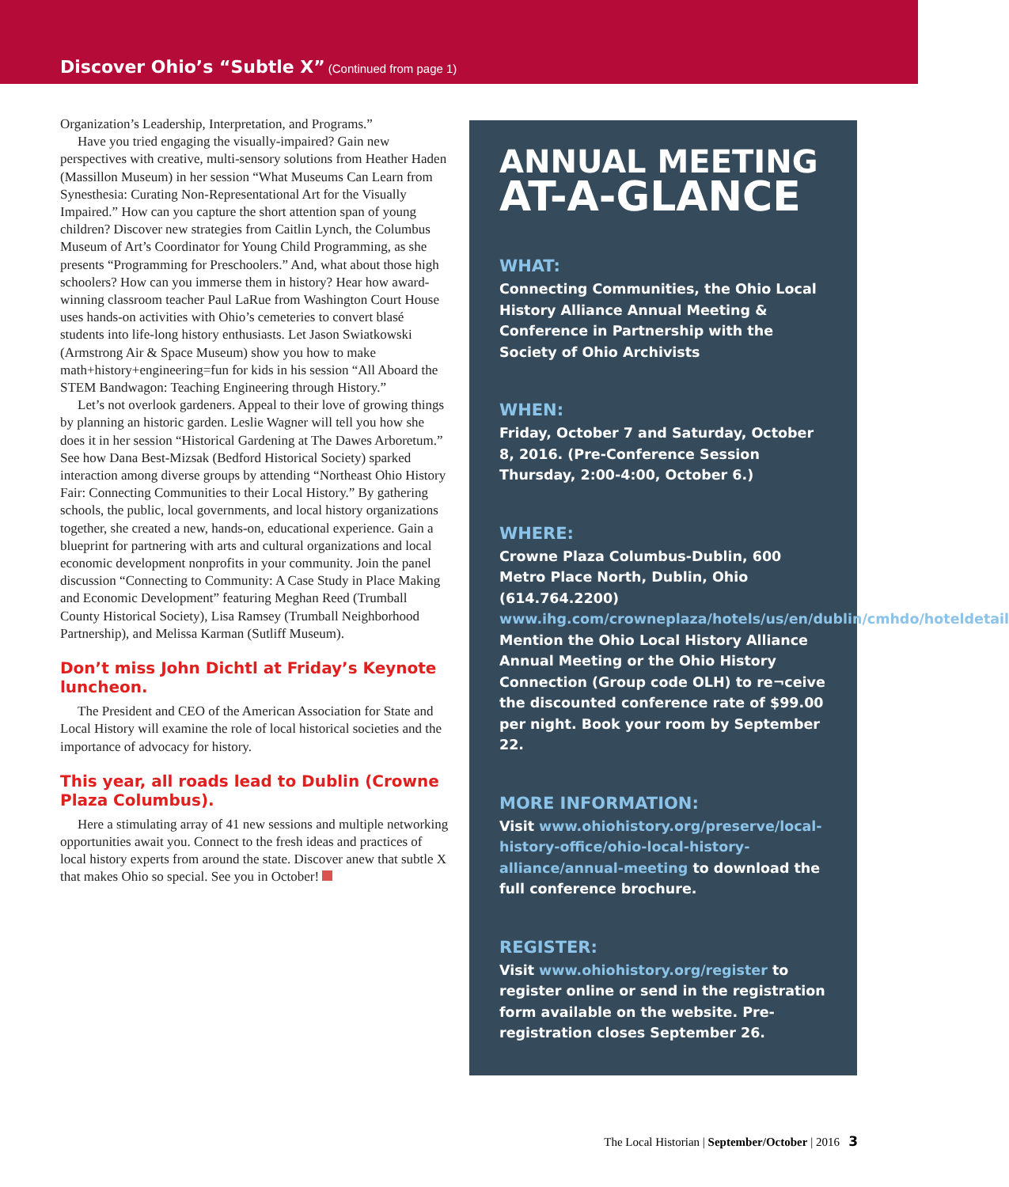Discover Ohio’s “Subtle X” (Continued from page 1)
Organization’s Leadership, Interpretation, and Programs.”
Have you tried engaging the visually-impaired? Gain new perspectives with creative, multi-sensory solutions from Heather Haden (Massillon Museum) in her session “What Museums Can Learn from Synesthesia: Curating Non-Representational Art for the Visually Impaired.” How can you capture the short attention span of young children? Discover new strategies from Caitlin Lynch, the Columbus Museum of Art’s Coordinator for Young Child Programming, as she presents “Programming for Preschoolers.” And, what about those high schoolers? How can you immerse them in history? Hear how award-winning classroom teacher Paul LaRue from Washington Court House uses hands-on activities with Ohio’s cemeteries to convert blasé students into life-long history enthusiasts. Let Jason Swiatkowski (Armstrong Air & Space Museum) show you how to make math+history+engineering=fun for kids in his session “All Aboard the STEM Bandwagon: Teaching Engineering through History.”
Let’s not overlook gardeners. Appeal to their love of growing things by planning an historic garden. Leslie Wagner will tell you how she does it in her session “Historical Gardening at The Dawes Arboretum.” See how Dana Best-Mizsak (Bedford Historical Society) sparked interaction among diverse groups by attending “Northeast Ohio History Fair: Connecting Communities to their Local History.” By gathering schools, the public, local governments, and local history organizations together, she created a new, hands-on, educational experience. Gain a blueprint for partnering with arts and cultural organizations and local economic development nonprofits in your community. Join the panel discussion “Connecting to Community: A Case Study in Place Making and Economic Development” featuring Meghan Reed (Trumball County Historical Society), Lisa Ramsey (Trumball Neighborhood Partnership), and Melissa Karman (Sutliff Museum).
Don’t miss John Dichtl at Friday’s Keynote luncheon.
The President and CEO of the American Association for State and Local History will examine the role of local historical societies and the importance of advocacy for history.
This year, all roads lead to Dublin (Crowne Plaza Columbus).
Here a stimulating array of 41 new sessions and multiple networking opportunities await you. Connect to the fresh ideas and practices of local history experts from around the state. Discover anew that subtle X that makes Ohio so special. See you in October!
ANNUAL MEETING
AT-A-GLANCE
WHAT:
Connecting Communities, the Ohio Local History Alliance Annual Meeting & Conference in Partnership with the Society of Ohio Archivists
WHEN:
Friday, October 7 and Saturday, October 8, 2016. (Pre-Conference Session Thursday, 2:00-4:00, October 6.)
WHERE:
Crowne Plaza Columbus-Dublin, 600 Metro Place North, Dublin, Ohio (614.764.2200) www.ihg.com/crowneplaza/hotels/us/en/dublin/cmhdo/hoteldetail Mention the Ohio Local History Alliance Annual Meeting or the Ohio History Connection (Group code OLH) to re¬ceive the discounted conference rate of $99.00 per night. Book your room by September 22.
MORE INFORMATION:
Visit www.ohiohistory.org/preserve/local-history-office/ohio-local-history-alliance/annual-meeting to download the full conference brochure.
REGISTER:
Visit www.ohiohistory.org/register to register online or send in the registration form available on the website. Pre-registration closes September 26.
The Local Historian | September/October | 2016 3